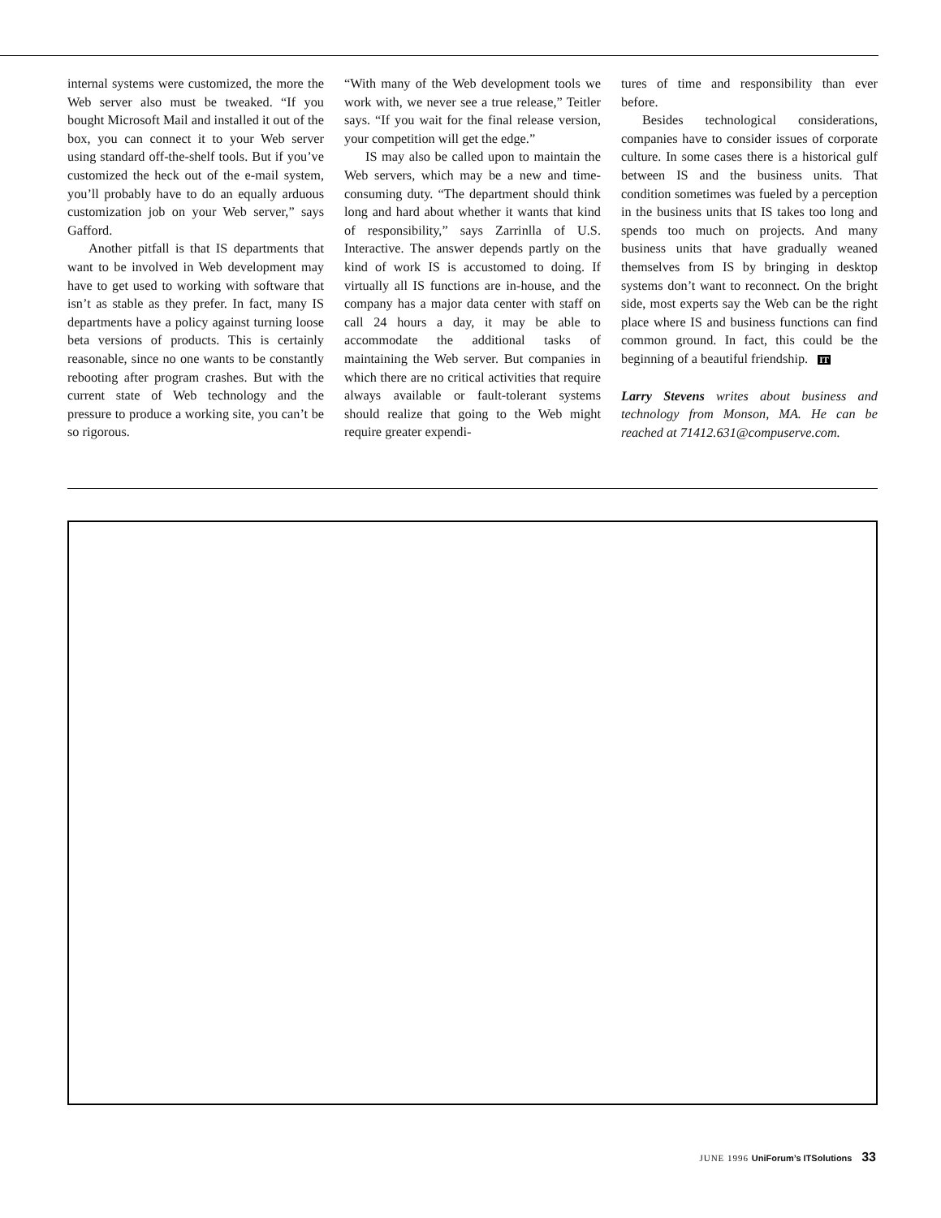internal systems were customized, the more the Web server also must be tweaked. “If you bought Microsoft Mail and installed it out of the box, you can connect it to your Web server using standard off-the-shelf tools. But if you’ve customized the heck out of the e-mail system, you’ll probably have to do an equally arduous customization job on your Web server,” says Gafford.
Another pitfall is that IS departments that want to be involved in Web development may have to get used to working with software that isn’t as stable as they prefer. In fact, many IS departments have a policy against turning loose beta versions of products. This is certainly reasonable, since no one wants to be constantly rebooting after program crashes. But with the current state of Web technology and the pressure to produce a working site, you can’t be so rigorous.
“With many of the Web development tools we work with, we never see a true release,” Teitler says. “If you wait for the final release version, your competition will get the edge.”
IS may also be called upon to maintain the Web servers, which may be a new and time-consuming duty. “The department should think long and hard about whether it wants that kind of responsibility,” says Zarrinlla of U.S. Interactive. The answer depends partly on the kind of work IS is accustomed to doing. If virtually all IS functions are in-house, and the company has a major data center with staff on call 24 hours a day, it may be able to accommodate the additional tasks of maintaining the Web server. But companies in which there are no critical activities that require always available or fault-tolerant systems should realize that going to the Web might require greater expendi-
tures of time and responsibility than ever before.
Besides technological considerations, companies have to consider issues of corporate culture. In some cases there is a historical gulf between IS and the business units. That condition sometimes was fueled by a perception in the business units that IS takes too long and spends too much on projects. And many business units that have gradually weaned themselves from IS by bringing in desktop systems don’t want to reconnect. On the bright side, most experts say the Web can be the right place where IS and business functions can find common ground. In fact, this could be the beginning of a beautiful friendship. IT
Larry Stevens writes about business and technology from Monson, MA. He can be reached at 71412.631@compuserve.com.
JUNE 1996 UniForum’s ITSolutions 33